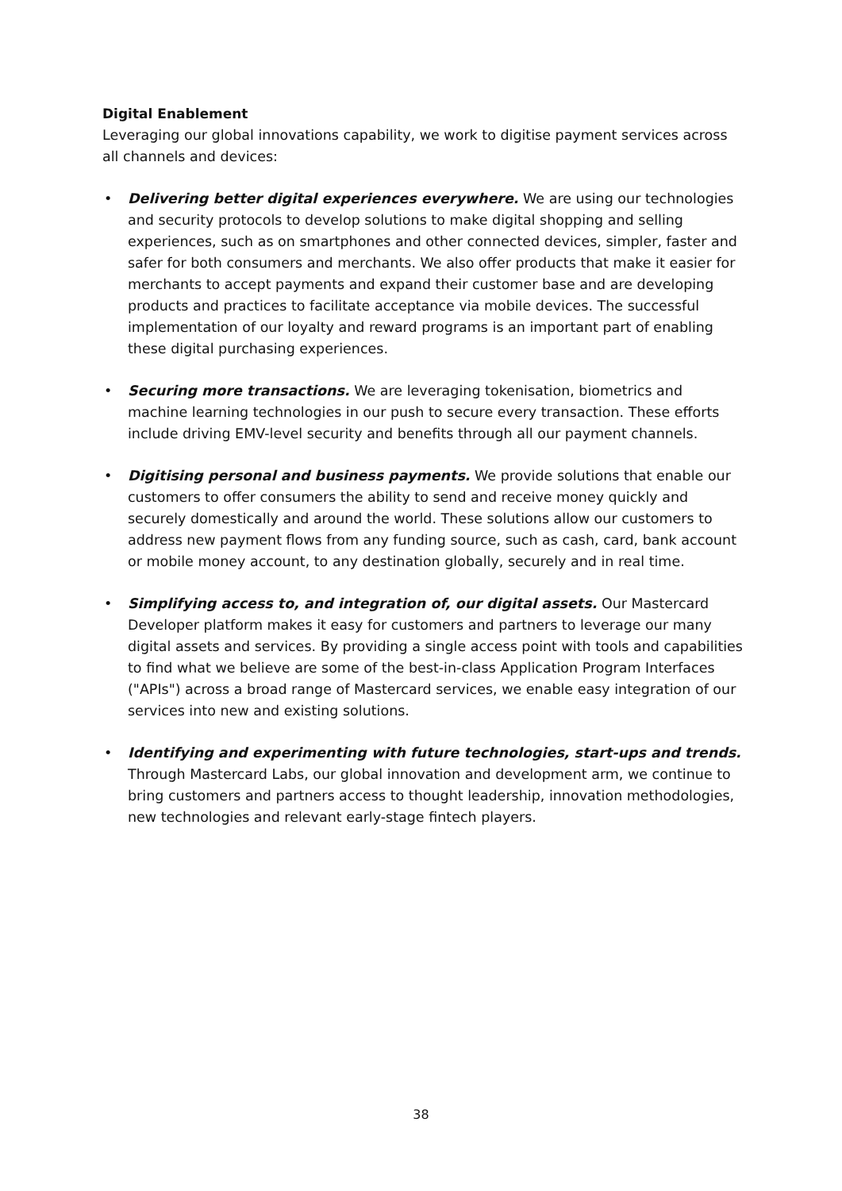Digital Enablement
Leveraging our global innovations capability, we work to digitise payment services across all channels and devices:
• Delivering better digital experiences everywhere. We are using our technologies and security protocols to develop solutions to make digital shopping and selling experiences, such as on smartphones and other connected devices, simpler, faster and safer for both consumers and merchants. We also offer products that make it easier for merchants to accept payments and expand their customer base and are developing products and practices to facilitate acceptance via mobile devices. The successful implementation of our loyalty and reward programs is an important part of enabling these digital purchasing experiences.
• Securing more transactions. We are leveraging tokenisation, biometrics and machine learning technologies in our push to secure every transaction. These efforts include driving EMV-level security and benefits through all our payment channels.
• Digitising personal and business payments. We provide solutions that enable our customers to offer consumers the ability to send and receive money quickly and securely domestically and around the world. These solutions allow our customers to address new payment flows from any funding source, such as cash, card, bank account or mobile money account, to any destination globally, securely and in real time.
• Simplifying access to, and integration of, our digital assets. Our Mastercard Developer platform makes it easy for customers and partners to leverage our many digital assets and services. By providing a single access point with tools and capabilities to find what we believe are some of the best-in-class Application Program Interfaces ("APIs") across a broad range of Mastercard services, we enable easy integration of our services into new and existing solutions.
• Identifying and experimenting with future technologies, start-ups and trends. Through Mastercard Labs, our global innovation and development arm, we continue to bring customers and partners access to thought leadership, innovation methodologies, new technologies and relevant early-stage fintech players.
38